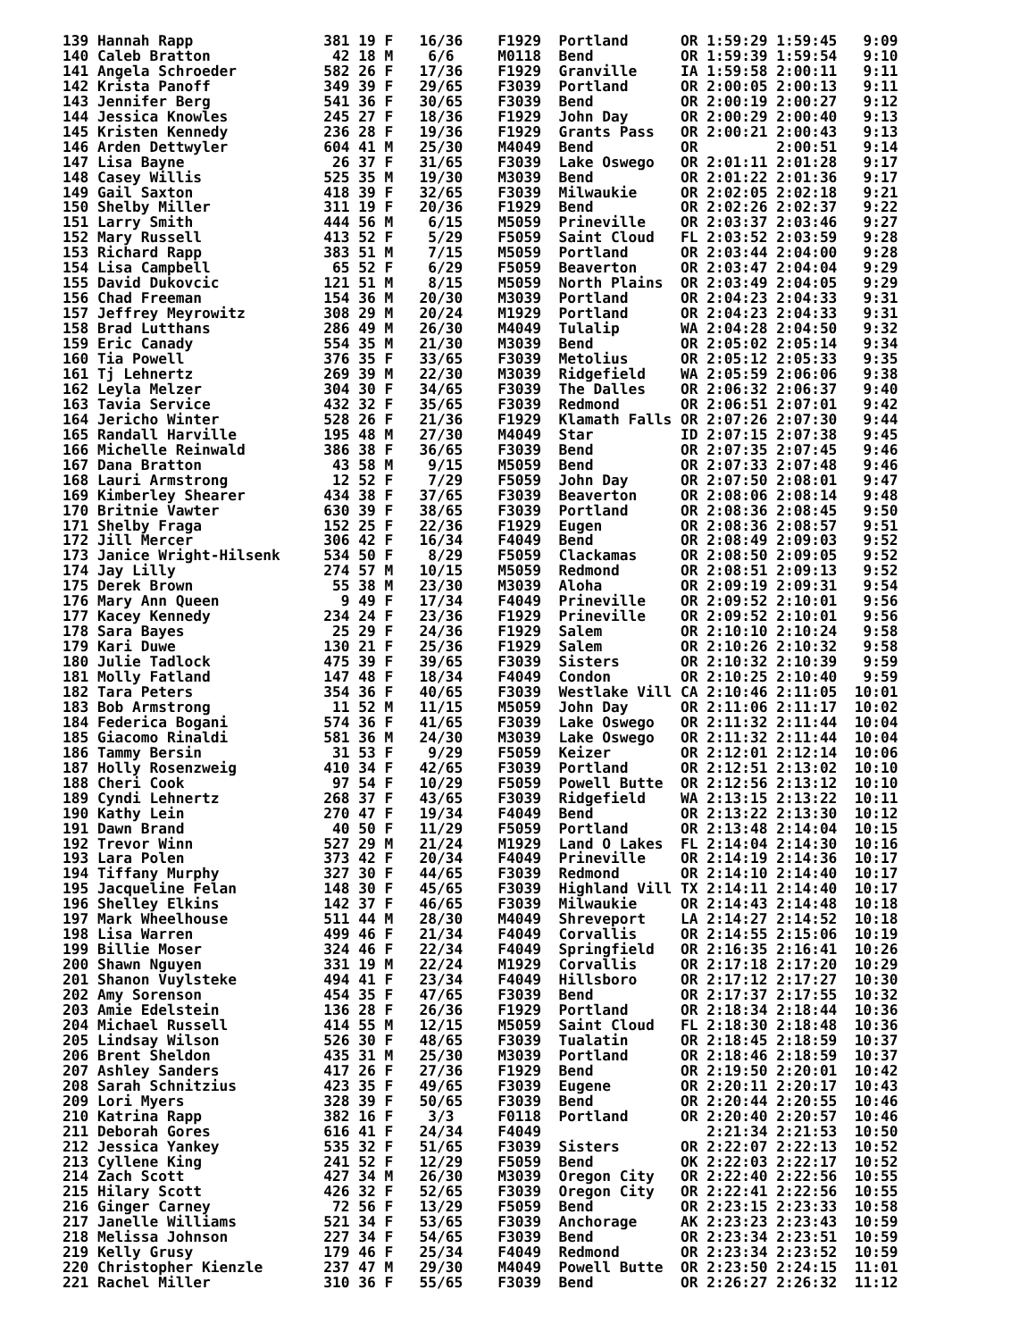139 Hannah Rapp               381 19 F   16/36    F1929  Portland      OR 1:59:29 1:59:45   9:09
140 Caleb Bratton              42 18 M    6/6     M0118  Bend          OR 1:59:39 1:59:54   9:10
141 Angela Schroeder          582 26 F   17/36    F1929  Granville     IA 1:59:58 2:00:11   9:11
142 Krista Panoff             349 39 F   29/65    F3039  Portland      OR 2:00:05 2:00:13   9:11
143 Jennifer Berg             541 36 F   30/65    F3039  Bend          OR 2:00:19 2:00:27   9:12
144 Jessica Knowles           245 27 F   18/36    F1929  John Day      OR 2:00:29 2:00:40   9:13
145 Kristen Kennedy           236 28 F   19/36    F1929  Grants Pass   OR 2:00:21 2:00:43   9:13
146 Arden Dettwyler           604 41 M   25/30    M4049  Bend          OR         2:00:51   9:14
147 Lisa Bayne                 26 37 F   31/65    F3039  Lake Oswego   OR 2:01:11 2:01:28   9:17
148 Casey Willis              525 35 M   19/30    M3039  Bend          OR 2:01:22 2:01:36   9:17
149 Gail Saxton               418 39 F   32/65    F3039  Milwaukie     OR 2:02:05 2:02:18   9:21
150 Shelby Miller             311 19 F   20/36    F1929  Bend          OR 2:02:26 2:02:37   9:22
151 Larry Smith               444 56 M    6/15    M5059  Prineville    OR 2:03:37 2:03:46   9:27
152 Mary Russell              413 52 F    5/29    F5059  Saint Cloud   FL 2:03:52 2:03:59   9:28
153 Richard Rapp              383 51 M    7/15    M5059  Portland      OR 2:03:44 2:04:00   9:28
154 Lisa Campbell              65 52 F    6/29    F5059  Beaverton     OR 2:03:47 2:04:04   9:29
155 David Dukovcic            121 51 M    8/15    M5059  North Plains  OR 2:03:49 2:04:05   9:29
156 Chad Freeman              154 36 M   20/30    M3039  Portland      OR 2:04:23 2:04:33   9:31
157 Jeffrey Meyrowitz         308 29 M   20/24    M1929  Portland      OR 2:04:23 2:04:33   9:31
158 Brad Lutthans             286 49 M   26/30    M4049  Tulalip       WA 2:04:28 2:04:50   9:32
159 Eric Canady               554 35 M   21/30    M3039  Bend          OR 2:05:02 2:05:14   9:34
160 Tia Powell                376 35 F   33/65    F3039  Metolius      OR 2:05:12 2:05:33   9:35
161 Tj Lehnertz               269 39 M   22/30    M3039  Ridgefield    WA 2:05:59 2:06:06   9:38
162 Leyla Melzer              304 30 F   34/65    F3039  The Dalles    OR 2:06:32 2:06:37   9:40
163 Tavia Service             432 32 F   35/65    F3039  Redmond       OR 2:06:51 2:07:01   9:42
164 Jericho Winter            528 26 F   21/36    F1929  Klamath Falls OR 2:07:26 2:07:30   9:44
165 Randall Harville          195 48 M   27/30    M4049  Star          ID 2:07:15 2:07:38   9:45
166 Michelle Reinwald         386 38 F   36/65    F3039  Bend          OR 2:07:35 2:07:45   9:46
167 Dana Bratton               43 58 M    9/15    M5059  Bend          OR 2:07:33 2:07:48   9:46
168 Lauri Armstrong            12 52 F    7/29    F5059  John Day      OR 2:07:50 2:08:01   9:47
169 Kimberley Shearer         434 38 F   37/65    F3039  Beaverton     OR 2:08:06 2:08:14   9:48
170 Britnie Vawter            630 39 F   38/65    F3039  Portland      OR 2:08:36 2:08:45   9:50
171 Shelby Fraga              152 25 F   22/36    F1929  Eugen         OR 2:08:36 2:08:57   9:51
172 Jill Mercer               306 42 F   16/34    F4049  Bend          OR 2:08:49 2:09:03   9:52
173 Janice Wright-Hilsenk     534 50 F    8/29    F5059  Clackamas     OR 2:08:50 2:09:05   9:52
174 Jay Lilly                 274 57 M   10/15    M5059  Redmond       OR 2:08:51 2:09:13   9:52
175 Derek Brown                55 38 M   23/30    M3039  Aloha         OR 2:09:19 2:09:31   9:54
176 Mary Ann Queen              9 49 F   17/34    F4049  Prineville    OR 2:09:52 2:10:01   9:56
177 Kacey Kennedy             234 24 F   23/36    F1929  Prineville    OR 2:09:52 2:10:01   9:56
178 Sara Bayes                 25 29 F   24/36    F1929  Salem         OR 2:10:10 2:10:24   9:58
179 Kari Duwe                 130 21 F   25/36    F1929  Salem         OR 2:10:26 2:10:32   9:58
180 Julie Tadlock             475 39 F   39/65    F3039  Sisters       OR 2:10:32 2:10:39   9:59
181 Molly Fatland             147 48 F   18/34    F4049  Condon        OR 2:10:25 2:10:40   9:59
182 Tara Peters               354 36 F   40/65    F3039  Westlake Vill CA 2:10:46 2:11:05  10:01
183 Bob Armstrong              11 52 M   11/15    M5059  John Day      OR 2:11:06 2:11:17  10:02
184 Federica Bogani           574 36 F   41/65    F3039  Lake Oswego   OR 2:11:32 2:11:44  10:04
185 Giacomo Rinaldi           581 36 M   24/30    M3039  Lake Oswego   OR 2:11:32 2:11:44  10:04
186 Tammy Bersin               31 53 F    9/29    F5059  Keizer        OR 2:12:01 2:12:14  10:06
187 Holly Rosenzweig          410 34 F   42/65    F3039  Portland      OR 2:12:51 2:13:02  10:10
188 Cheri Cook                 97 54 F   10/29    F5059  Powell Butte  OR 2:12:56 2:13:12  10:10
189 Cyndi Lehnertz            268 37 F   43/65    F3039  Ridgefield    WA 2:13:15 2:13:22  10:11
190 Kathy Lein                270 47 F   19/34    F4049  Bend          OR 2:13:22 2:13:30  10:12
191 Dawn Brand                 40 50 F   11/29    F5059  Portland      OR 2:13:48 2:14:04  10:15
192 Trevor Winn               527 29 M   21/24    M1929  Land O Lakes  FL 2:14:04 2:14:30  10:16
193 Lara Polen                373 42 F   20/34    F4049  Prineville    OR 2:14:19 2:14:36  10:17
194 Tiffany Murphy            327 30 F   44/65    F3039  Redmond       OR 2:14:10 2:14:40  10:17
195 Jacqueline Felan          148 30 F   45/65    F3039  Highland Vill TX 2:14:11 2:14:40  10:17
196 Shelley Elkins            142 37 F   46/65    F3039  Milwaukie     OR 2:14:43 2:14:48  10:18
197 Mark Wheelhouse           511 44 M   28/30    M4049  Shreveport    LA 2:14:27 2:14:52  10:18
198 Lisa Warren               499 46 F   21/34    F4049  Corvallis     OR 2:14:55 2:15:06  10:19
199 Billie Moser              324 46 F   22/34    F4049  Springfield   OR 2:16:35 2:16:41  10:26
200 Shawn Nguyen              331 19 M   22/24    M1929  Corvallis     OR 2:17:18 2:17:20  10:29
201 Shanon Vuylsteke          494 41 F   23/34    F4049  Hillsboro     OR 2:17:12 2:17:27  10:30
202 Amy Sorenson              454 35 F   47/65    F3039  Bend          OR 2:17:37 2:17:55  10:32
203 Amie Edelstein            136 28 F   26/36    F1929  Portland      OR 2:18:34 2:18:44  10:36
204 Michael Russell           414 55 M   12/15    M5059  Saint Cloud   FL 2:18:30 2:18:48  10:36
205 Lindsay Wilson            526 30 F   48/65    F3039  Tualatin      OR 2:18:45 2:18:59  10:37
206 Brent Sheldon             435 31 M   25/30    M3039  Portland      OR 2:18:46 2:18:59  10:37
207 Ashley Sanders            417 26 F   27/36    F1929  Bend          OR 2:19:50 2:20:01  10:42
208 Sarah Schnitzius          423 35 F   49/65    F3039  Eugene        OR 2:20:11 2:20:17  10:43
209 Lori Myers                328 39 F   50/65    F3039  Bend          OR 2:20:44 2:20:55  10:46
210 Katrina Rapp              382 16 F    3/3     F0118  Portland      OR 2:20:40 2:20:57  10:46
211 Deborah Gores             616 41 F   24/34    F4049                   2:21:34 2:21:53  10:50
212 Jessica Yankey            535 32 F   51/65    F3039  Sisters       OR 2:22:07 2:22:13  10:52
213 Cyllene King              241 52 F   12/29    F5059  Bend          OK 2:22:03 2:22:17  10:52
214 Zach Scott                427 34 M   26/30    M3039  Oregon City   OR 2:22:40 2:22:56  10:55
215 Hilary Scott              426 32 F   52/65    F3039  Oregon City   OR 2:22:41 2:22:56  10:55
216 Ginger Carney              72 56 F   13/29    F5059  Bend          OR 2:23:15 2:23:33  10:58
217 Janelle Williams          521 34 F   53/65    F3039  Anchorage     AK 2:23:23 2:23:43  10:59
218 Melissa Johnson           227 34 F   54/65    F3039  Bend          OR 2:23:34 2:23:51  10:59
219 Kelly Grusy               179 46 F   25/34    F4049  Redmond       OR 2:23:34 2:23:52  10:59
220 Christopher Kienzle       237 47 M   29/30    M4049  Powell Butte  OR 2:23:50 2:24:15  11:01
221 Rachel Miller             310 36 F   55/65    F3039  Bend          OR 2:26:27 2:26:32  11:12